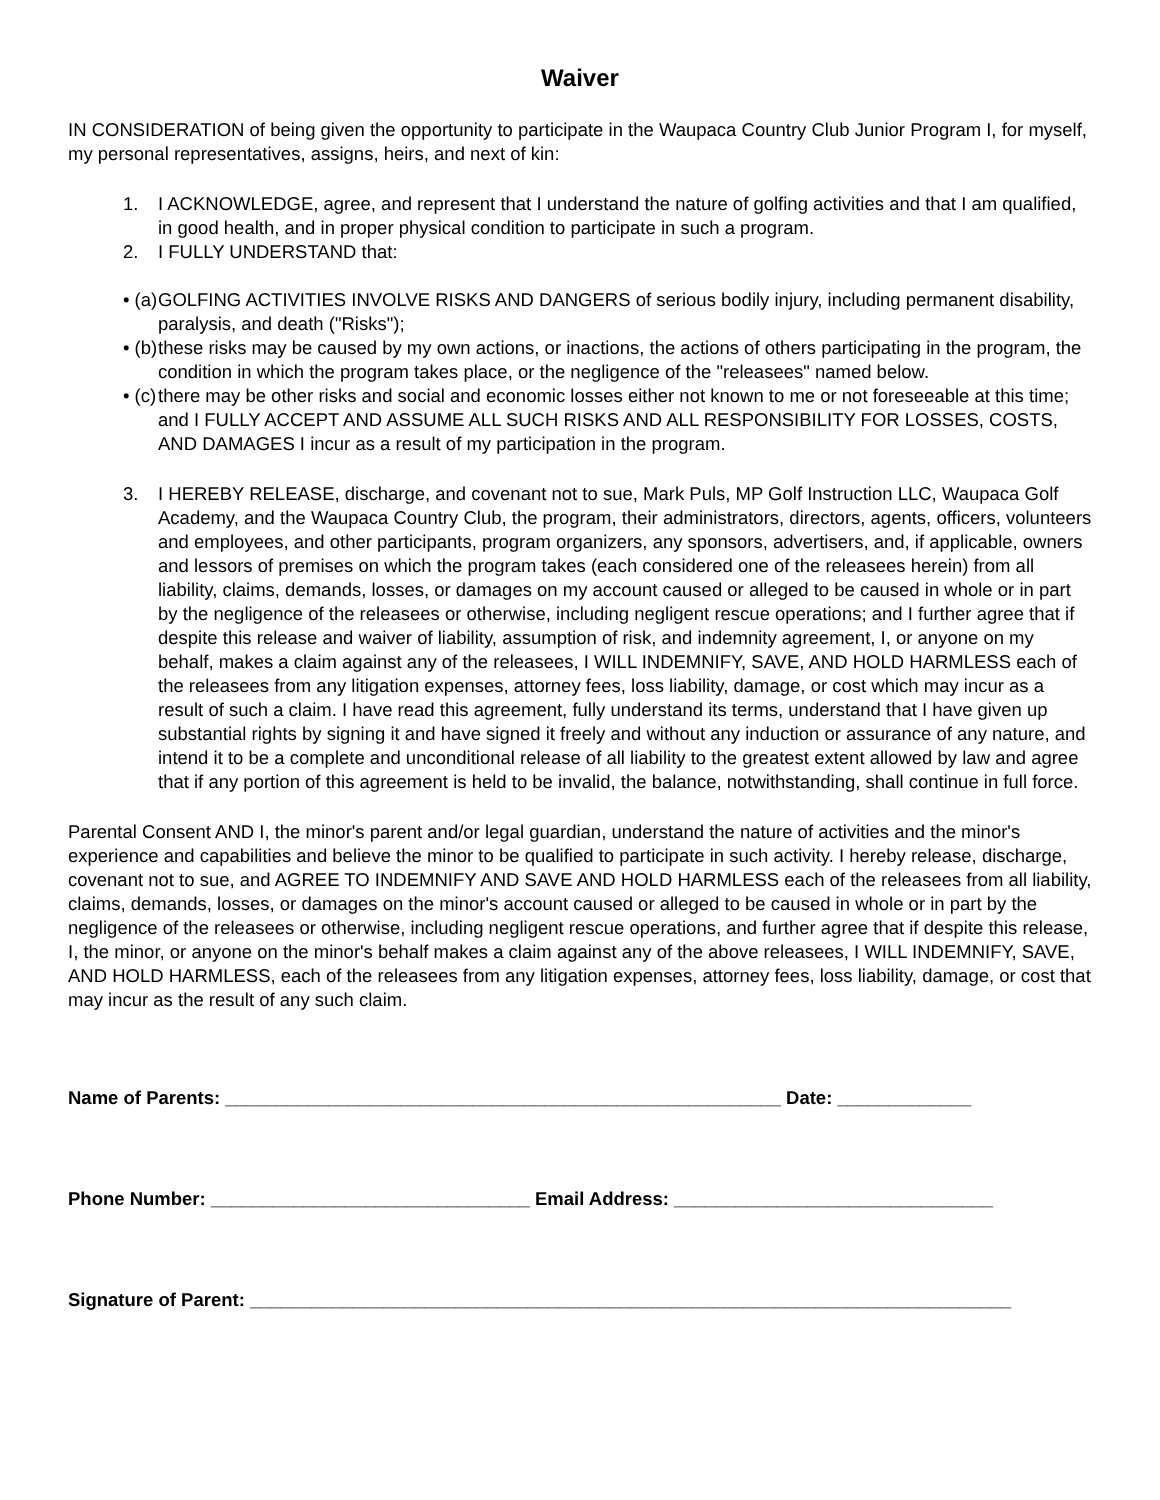Waiver
IN CONSIDERATION of being given the opportunity to participate in the Waupaca Country Club Junior Program I, for myself, my personal representatives, assigns, heirs, and next of kin:
1. I ACKNOWLEDGE, agree, and represent that I understand the nature of golfing activities and that I am qualified, in good health, and in proper physical condition to participate in such a program.
2. I FULLY UNDERSTAND that:
• (a) GOLFING ACTIVITIES INVOLVE RISKS AND DANGERS of serious bodily injury, including permanent disability, paralysis, and death ("Risks");
• (b) these risks may be caused by my own actions, or inactions, the actions of others participating in the program, the condition in which the program takes place, or the negligence of the "releasees" named below.
• (c) there may be other risks and social and economic losses either not known to me or not foreseeable at this time; and I FULLY ACCEPT AND ASSUME ALL SUCH RISKS AND ALL RESPONSIBILITY FOR LOSSES, COSTS, AND DAMAGES I incur as a result of my participation in the program.
3. I HEREBY RELEASE, discharge, and covenant not to sue, Mark Puls, MP Golf Instruction LLC, Waupaca Golf Academy, and the Waupaca Country Club, the program, their administrators, directors, agents, officers, volunteers and employees, and other participants, program organizers, any sponsors, advertisers, and, if applicable, owners and lessors of premises on which the program takes (each considered one of the releasees herein) from all liability, claims, demands, losses, or damages on my account caused or alleged to be caused in whole or in part by the negligence of the releasees or otherwise, including negligent rescue operations; and I further agree that if despite this release and waiver of liability, assumption of risk, and indemnity agreement, I, or anyone on my behalf, makes a claim against any of the releasees, I WILL INDEMNIFY, SAVE, AND HOLD HARMLESS each of the releasees from any litigation expenses, attorney fees, loss liability, damage, or cost which may incur as a result of such a claim. I have read this agreement, fully understand its terms, understand that I have given up substantial rights by signing it and have signed it freely and without any induction or assurance of any nature, and intend it to be a complete and unconditional release of all liability to the greatest extent allowed by law and agree that if any portion of this agreement is held to be invalid, the balance, notwithstanding, shall continue in full force.
Parental Consent AND I, the minor's parent and/or legal guardian, understand the nature of activities and the minor's experience and capabilities and believe the minor to be qualified to participate in such activity. I hereby release, discharge, covenant not to sue, and AGREE TO INDEMNIFY AND SAVE AND HOLD HARMLESS each of the releasees from all liability, claims, demands, losses, or damages on the minor's account caused or alleged to be caused in whole or in part by the negligence of the releasees or otherwise, including negligent rescue operations, and further agree that if despite this release, I, the minor, or anyone on the minor's behalf makes a claim against any of the above releasees, I WILL INDEMNIFY, SAVE, AND HOLD HARMLESS, each of the releasees from any litigation expenses, attorney fees, loss liability, damage, or cost that may incur as the result of any such claim.
Name of Parents: ______________________________________________________ Date: _____________
Phone Number: _______________________________ Email Address: _______________________________
Signature of Parent: __________________________________________________________________________